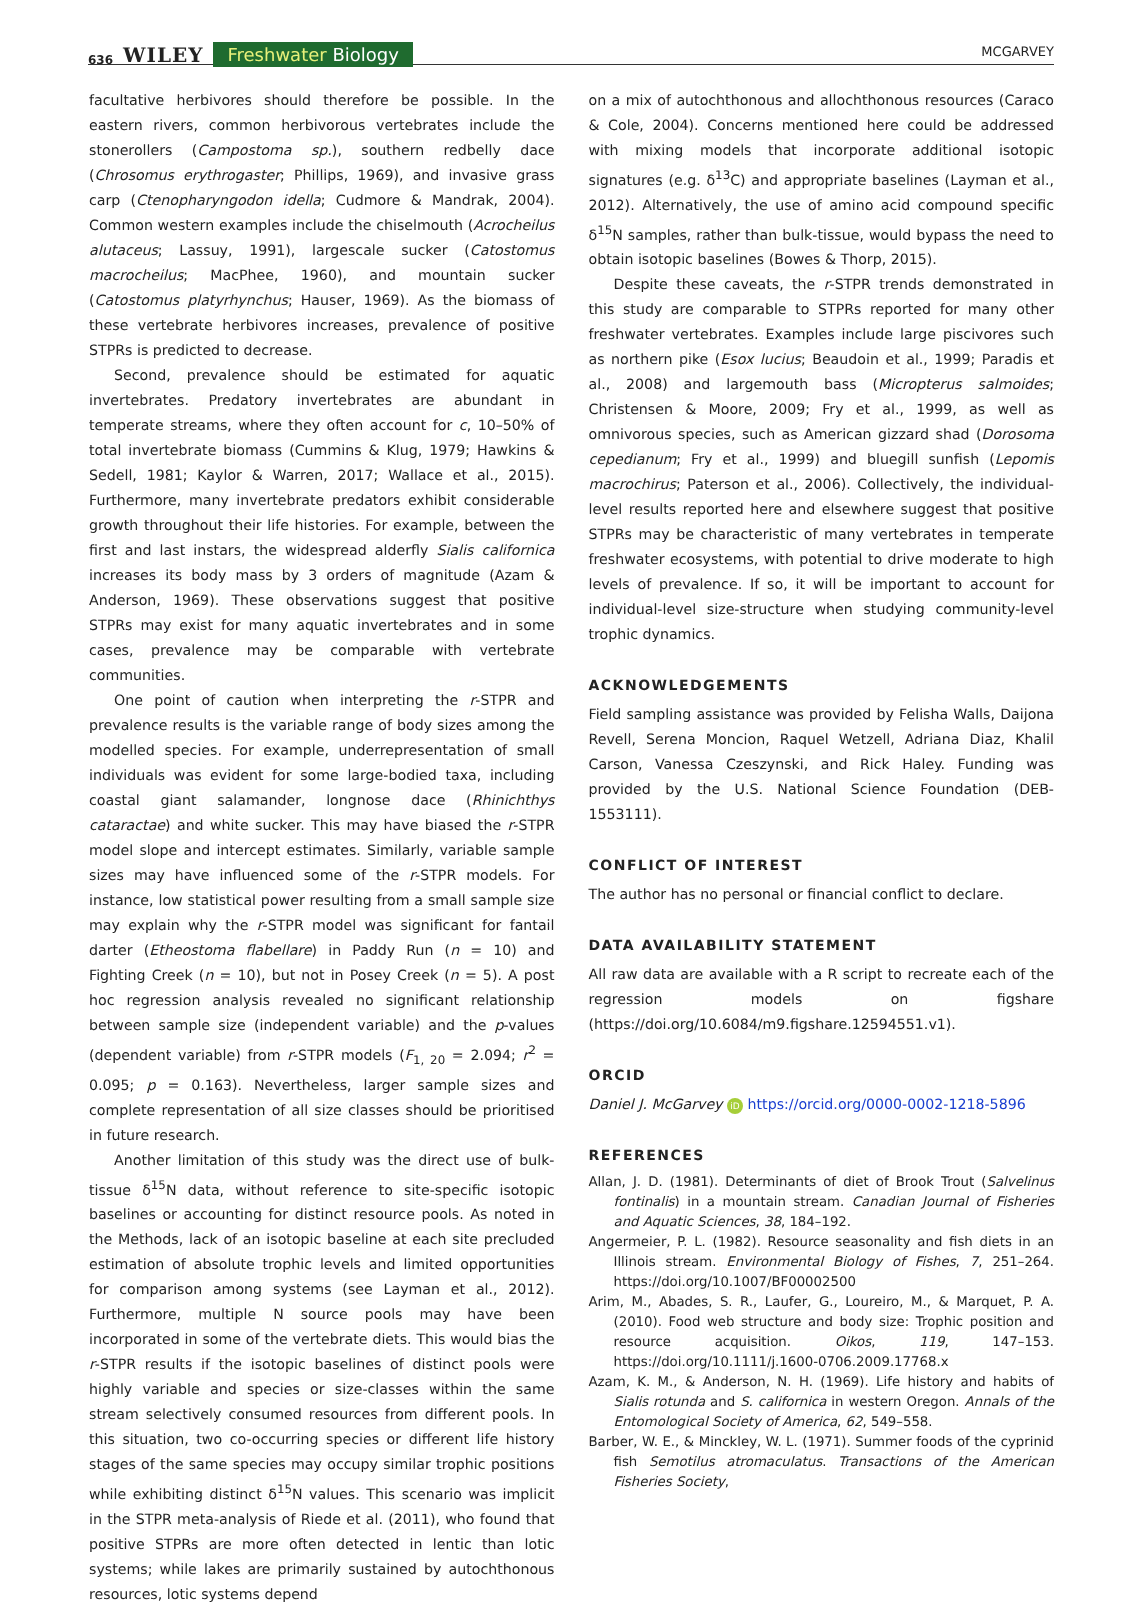636 WILEY Freshwater Biology MCGARVEY
facultative herbivores should therefore be possible. In the eastern rivers, common herbivorous vertebrates include the stonerollers (Campostoma sp.), southern redbelly dace (Chrosomus erythrogaster; Phillips, 1969), and invasive grass carp (Ctenopharyngodon idella; Cudmore & Mandrak, 2004). Common western examples include the chiselmouth (Acrocheilus alutaceus; Lassuy, 1991), largescale sucker (Catostomus macrocheilus; MacPhee, 1960), and mountain sucker (Catostomus platyrhynchus; Hauser, 1969). As the biomass of these vertebrate herbivores increases, prevalence of positive STPRs is predicted to decrease.
Second, prevalence should be estimated for aquatic invertebrates. Predatory invertebrates are abundant in temperate streams, where they often account for c, 10–50% of total invertebrate biomass (Cummins & Klug, 1979; Hawkins & Sedell, 1981; Kaylor & Warren, 2017; Wallace et al., 2015). Furthermore, many invertebrate predators exhibit considerable growth throughout their life histories. For example, between the first and last instars, the widespread alderfly Sialis californica increases its body mass by 3 orders of magnitude (Azam & Anderson, 1969). These observations suggest that positive STPRs may exist for many aquatic invertebrates and in some cases, prevalence may be comparable with vertebrate communities.
One point of caution when interpreting the r-STPR and prevalence results is the variable range of body sizes among the modelled species. For example, underrepresentation of small individuals was evident for some large-bodied taxa, including coastal giant salamander, longnose dace (Rhinichthys cataractae) and white sucker. This may have biased the r-STPR model slope and intercept estimates. Similarly, variable sample sizes may have influenced some of the r-STPR models. For instance, low statistical power resulting from a small sample size may explain why the r-STPR model was significant for fantail darter (Etheostoma flabellare) in Paddy Run (n = 10) and Fighting Creek (n = 10), but not in Posey Creek (n = 5). A post hoc regression analysis revealed no significant relationship between sample size (independent variable) and the p-values (dependent variable) from r-STPR models (F<sub>1, 20</sub> = 2.094; r<sup>2</sup> = 0.095; p = 0.163). Nevertheless, larger sample sizes and complete representation of all size classes should be prioritised in future research.
Another limitation of this study was the direct use of bulk-tissue δ<sup>15</sup>N data, without reference to site-specific isotopic baselines or accounting for distinct resource pools. As noted in the Methods, lack of an isotopic baseline at each site precluded estimation of absolute trophic levels and limited opportunities for comparison among systems (see Layman et al., 2012). Furthermore, multiple N source pools may have been incorporated in some of the vertebrate diets. This would bias the r-STPR results if the isotopic baselines of distinct pools were highly variable and species or size-classes within the same stream selectively consumed resources from different pools. In this situation, two co-occurring species or different life history stages of the same species may occupy similar trophic positions while exhibiting distinct δ<sup>15</sup>N values. This scenario was implicit in the STPR meta-analysis of Riede et al. (2011), who found that positive STPRs are more often detected in lentic than lotic systems; while lakes are primarily sustained by autochthonous resources, lotic systems depend
on a mix of autochthonous and allochthonous resources (Caraco & Cole, 2004). Concerns mentioned here could be addressed with mixing models that incorporate additional isotopic signatures (e.g. δ<sup>13</sup>C) and appropriate baselines (Layman et al., 2012). Alternatively, the use of amino acid compound specific δ<sup>15</sup>N samples, rather than bulk-tissue, would bypass the need to obtain isotopic baselines (Bowes & Thorp, 2015).
Despite these caveats, the r-STPR trends demonstrated in this study are comparable to STPRs reported for many other freshwater vertebrates. Examples include large piscivores such as northern pike (Esox lucius; Beaudoin et al., 1999; Paradis et al., 2008) and largemouth bass (Micropterus salmoides; Christensen & Moore, 2009; Fry et al., 1999, as well as omnivorous species, such as American gizzard shad (Dorosoma cepedianum; Fry et al., 1999) and bluegill sunfish (Lepomis macrochirus; Paterson et al., 2006). Collectively, the individual-level results reported here and elsewhere suggest that positive STPRs may be characteristic of many vertebrates in temperate freshwater ecosystems, with potential to drive moderate to high levels of prevalence. If so, it will be important to account for individual-level size-structure when studying community-level trophic dynamics.
ACKNOWLEDGEMENTS
Field sampling assistance was provided by Felisha Walls, Daijona Revell, Serena Moncion, Raquel Wetzell, Adriana Diaz, Khalil Carson, Vanessa Czeszynski, and Rick Haley. Funding was provided by the U.S. National Science Foundation (DEB-1553111).
CONFLICT OF INTEREST
The author has no personal or financial conflict to declare.
DATA AVAILABILITY STATEMENT
All raw data are available with a R script to recreate each of the regression models on figshare (https://doi.org/10.6084/m9.figshare.12594551.v1).
ORCID
Daniel J. McGarvey iD https://orcid.org/0000-0002-1218-5896
REFERENCES
Allan, J. D. (1981). Determinants of diet of Brook Trout (Salvelinus fontinalis) in a mountain stream. Canadian Journal of Fisheries and Aquatic Sciences, 38, 184–192.
Angermeier, P. L. (1982). Resource seasonality and fish diets in an Illinois stream. Environmental Biology of Fishes, 7, 251–264. https://doi.org/10.1007/BF00002500
Arim, M., Abades, S. R., Laufer, G., Loureiro, M., & Marquet, P. A. (2010). Food web structure and body size: Trophic position and resource acquisition. Oikos, 119, 147–153. https://doi.org/10.1111/j.1600-0706.2009.17768.x
Azam, K. M., & Anderson, N. H. (1969). Life history and habits of Sialis rotunda and S. californica in western Oregon. Annals of the Entomological Society of America, 62, 549–558.
Barber, W. E., & Minckley, W. L. (1971). Summer foods of the cyprinid fish Semotilus atromaculatus. Transactions of the American Fisheries Society,